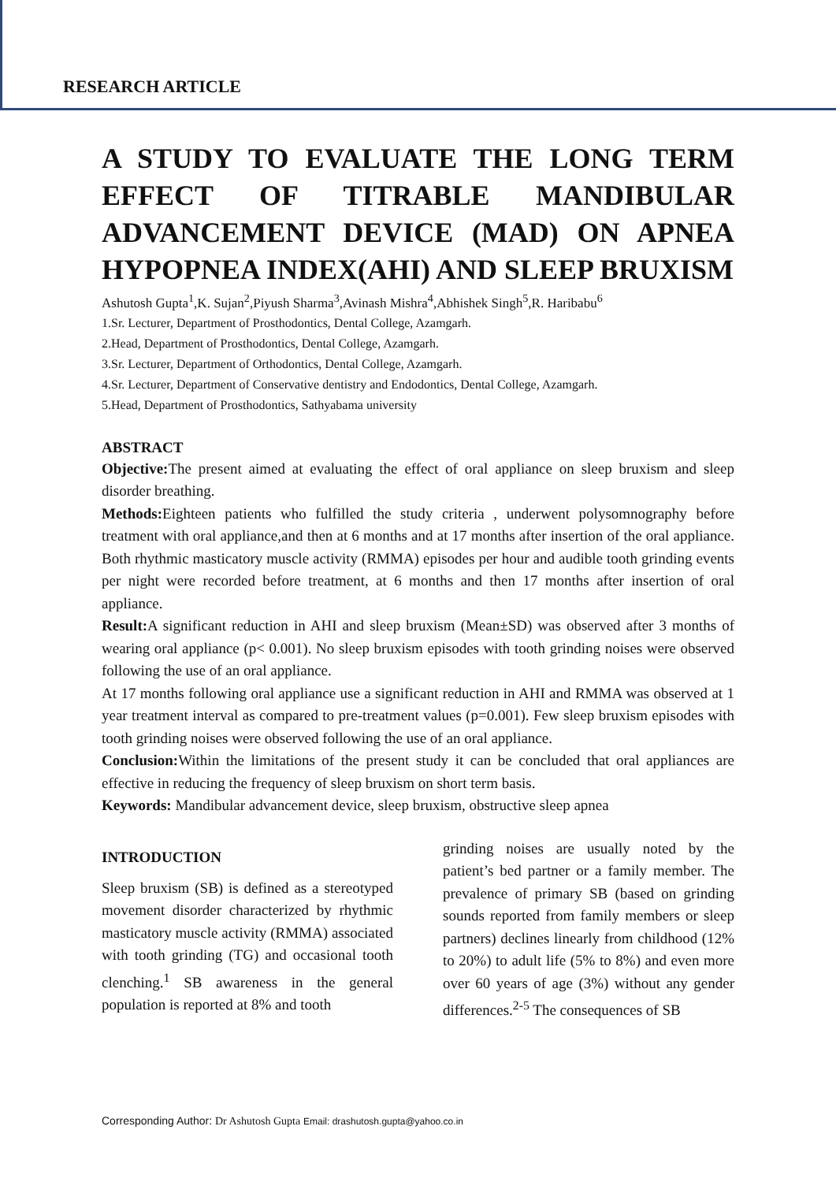RESEARCH ARTICLE
A STUDY TO EVALUATE THE LONG TERM EFFECT OF TITRABLE MANDIBULAR ADVANCEMENT DEVICE (MAD) ON APNEA
HYPOPNEA INDEX(AHI) AND SLEEP BRUXISM
Ashutosh Gupta<sup>1</sup>,K. Sujan<sup>2</sup>,Piyush Sharma<sup>3</sup>,Avinash Mishra<sup>4</sup>,Abhishek Singh<sup>5</sup>,R. Haribabu<sup>6</sup>
1.Sr. Lecturer, Department of Prosthodontics, Dental College, Azamgarh.
2.Head, Department of Prosthodontics, Dental College, Azamgarh.
3.Sr. Lecturer, Department of Orthodontics, Dental College, Azamgarh.
4.Sr. Lecturer, Department of Conservative dentistry and Endodontics, Dental College, Azamgarh.
5.Head, Department of Prosthodontics, Sathyabama university
ABSTRACT
Objective: The present aimed at evaluating the effect of oral appliance on sleep bruxism and sleep disorder breathing.
Methods: Eighteen patients who fulfilled the study criteria , underwent polysomnography before treatment with oral appliance,and then at 6 months and at 17 months after insertion of the oral appliance. Both rhythmic masticatory muscle activity (RMMA) episodes per hour and audible tooth grinding events per night were recorded before treatment, at 6 months and then 17 months after insertion of oral appliance.
Result: A significant reduction in AHI and sleep bruxism (Mean±SD) was observed after 3 months of wearing oral appliance (p< 0.001). No sleep bruxism episodes with tooth grinding noises were observed following the use of an oral appliance.
At 17 months following oral appliance use a significant reduction in AHI and RMMA was observed at 1 year treatment interval as compared to pre-treatment values (p=0.001). Few sleep bruxism episodes with tooth grinding noises were observed following the use of an oral appliance.
Conclusion: Within the limitations of the present study it can be concluded that oral appliances are effective in reducing the frequency of sleep bruxism on short term basis.
Keywords: Mandibular advancement device, sleep bruxism, obstructive sleep apnea
INTRODUCTION
Sleep bruxism (SB) is defined as a stereotyped movement disorder characterized by rhythmic masticatory muscle activity (RMMA) associated with tooth grinding (TG) and occasional tooth clenching.<sup>1</sup> SB awareness in the general population is reported at 8% and tooth
grinding noises are usually noted by the patient’s bed partner or a family member. The prevalence of primary SB (based on grinding sounds reported from family members or sleep partners) declines linearly from childhood (12% to 20%) to adult life (5% to 8%) and even more over 60 years of age (3%) without any gender differences.<sup>2-5</sup> The consequences of SB
Corresponding Author: Dr Ashutosh Gupta Email: drashutosh.gupta@yahoo.co.in